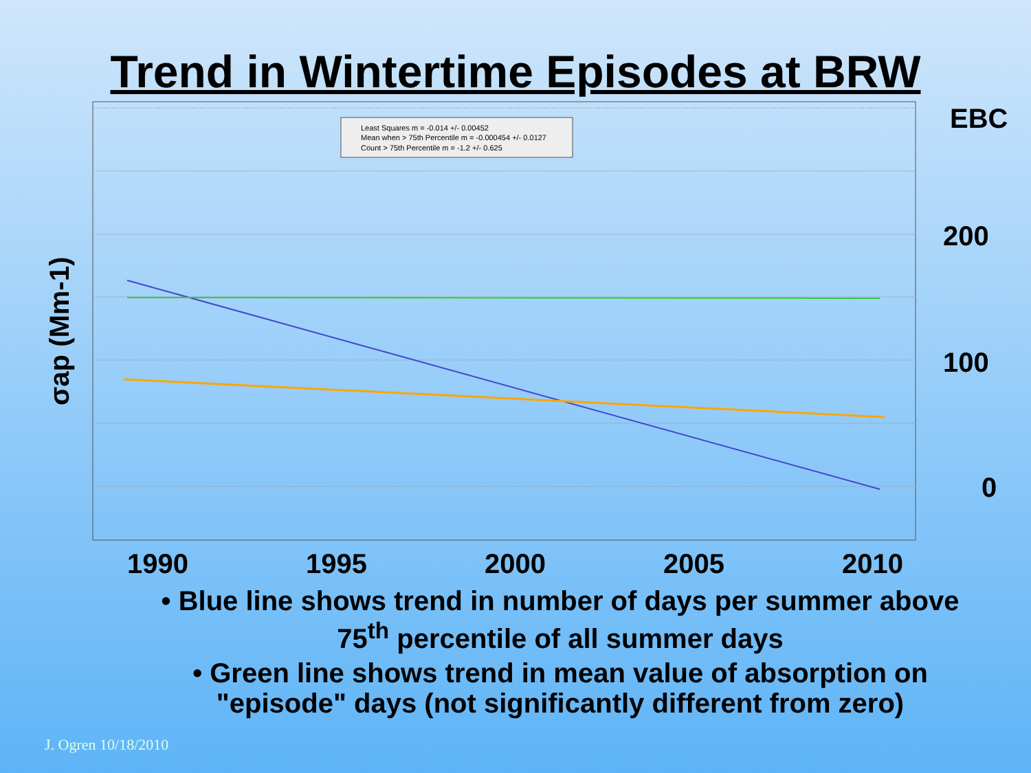Trend in Wintertime Episodes at BRW
Least Squares m = -0.014 +/- 0.00452
Mean when > 75th Percentile m = -0.000454 +/- 0.0127
Count > 75th Percentile m = -1.2 +/- 0.625
1990
1995
2000
2005
2010
EBC
200
100
0
σap (Mm-1)
• Blue line shows trend in number of days per summer above 75<sup>th</sup> percentile of all summer days
• Green line shows trend in mean value of absorption on "episode" days (not significantly different from zero)
J. Ogren 10/18/2010